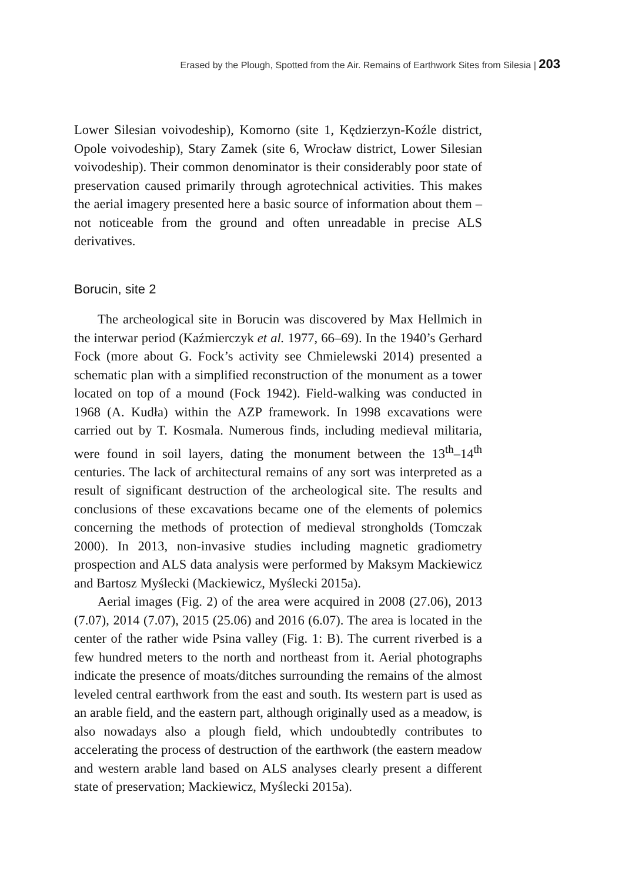Erased by the Plough, Spotted from the Air. Remains of Earthwork Sites from Silesia | 203
Lower Silesian voivodeship), Komorno (site 1, Kędzierzyn-Koźle district, Opole voivodeship), Stary Zamek (site 6, Wrocław district, Lower Silesian voivodeship). Their common denominator is their considerably poor state of preservation caused primarily through agrotechnical activities. This makes the aerial imagery presented here a basic source of information about them – not noticeable from the ground and often unreadable in precise ALS derivatives.
Borucin, site 2
The archeological site in Borucin was discovered by Max Hellmich in the interwar period (Kaźmierczyk et al. 1977, 66–69). In the 1940’s Gerhard Fock (more about G. Fock’s activity see Chmielewski 2014) presented a schematic plan with a simplified reconstruction of the monument as a tower located on top of a mound (Fock 1942). Field-walking was conducted in 1968 (A. Kudła) within the AZP framework. In 1998 excavations were carried out by T. Kosmala. Numerous finds, including medieval militaria, were found in soil layers, dating the monument between the 13<sup>th</sup>–14<sup>th</sup> centuries. The lack of architectural remains of any sort was interpreted as a result of significant destruction of the archeological site. The results and conclusions of these excavations became one of the elements of polemics concerning the methods of protection of medieval strongholds (Tomczak 2000). In 2013, non-invasive studies including magnetic gradiometry prospection and ALS data analysis were performed by Maksym Mackiewicz and Bartosz Myślecki (Mackiewicz, Myślecki 2015a).
Aerial images (Fig. 2) of the area were acquired in 2008 (27.06), 2013 (7.07), 2014 (7.07), 2015 (25.06) and 2016 (6.07). The area is located in the center of the rather wide Psina valley (Fig. 1: B). The current riverbed is a few hundred meters to the north and northeast from it. Aerial photographs indicate the presence of moats/ditches surrounding the remains of the almost leveled central earthwork from the east and south. Its western part is used as an arable field, and the eastern part, although originally used as a meadow, is also nowadays also a plough field, which undoubtedly contributes to accelerating the process of destruction of the earthwork (the eastern meadow and western arable land based on ALS analyses clearly present a different state of preservation; Mackiewicz, Myślecki 2015a).